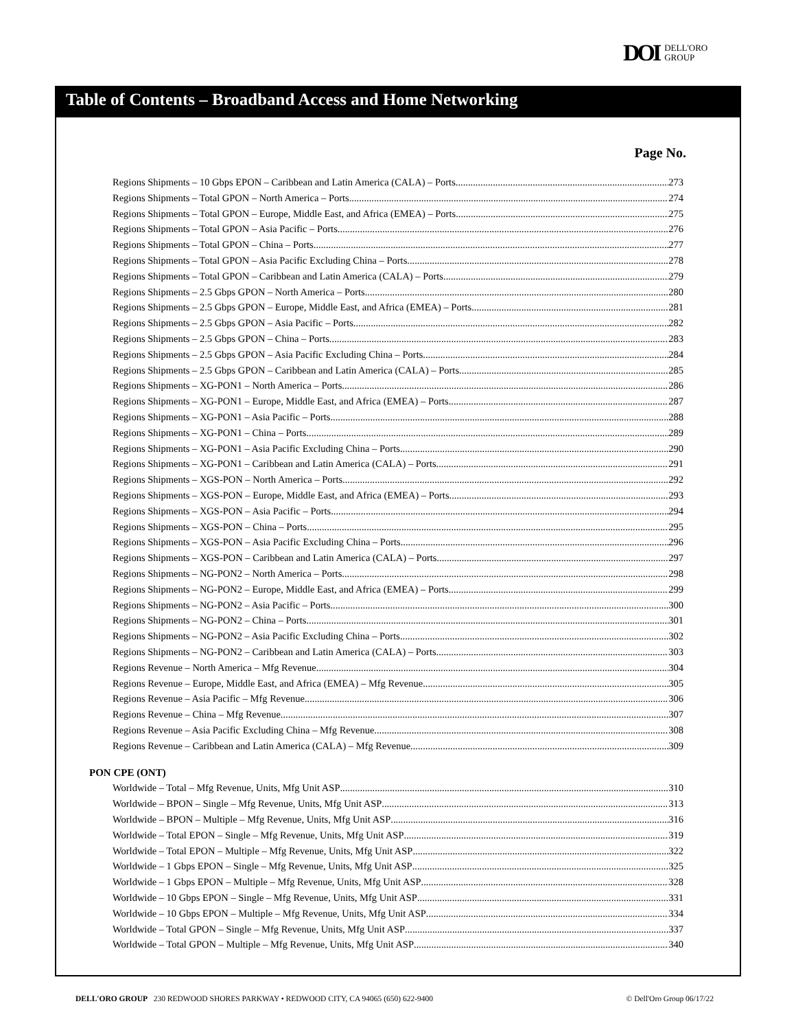DOI DELL'ORO
GROUP
Table of Contents – Broadband Access and Home Networking
Page No.
Regions Shipments – 10 Gbps EPON – Caribbean and Latin America (CALA) – Ports 273
Regions Shipments – Total GPON – North America – Ports 274
Regions Shipments – Total GPON – Europe, Middle East, and Africa (EMEA) – Ports 275
Regions Shipments – Total GPON – Asia Pacific – Ports 276
Regions Shipments – Total GPON – China – Ports 277
Regions Shipments – Total GPON – Asia Pacific Excluding China – Ports 278
Regions Shipments – Total GPON – Caribbean and Latin America (CALA) – Ports 279
Regions Shipments – 2.5 Gbps GPON – North America – Ports 280
Regions Shipments – 2.5 Gbps GPON – Europe, Middle East, and Africa (EMEA) – Ports 281
Regions Shipments – 2.5 Gbps GPON – Asia Pacific – Ports 282
Regions Shipments – 2.5 Gbps GPON – China – Ports 283
Regions Shipments – 2.5 Gbps GPON – Asia Pacific Excluding China – Ports 284
Regions Shipments – 2.5 Gbps GPON – Caribbean and Latin America (CALA) – Ports 285
Regions Shipments – XG-PON1 – North America – Ports 286
Regions Shipments – XG-PON1 – Europe, Middle East, and Africa (EMEA) – Ports 287
Regions Shipments – XG-PON1 – Asia Pacific – Ports 288
Regions Shipments – XG-PON1 – China – Ports 289
Regions Shipments – XG-PON1 – Asia Pacific Excluding China – Ports 290
Regions Shipments – XG-PON1 – Caribbean and Latin America (CALA) – Ports 291
Regions Shipments – XGS-PON – North America – Ports 292
Regions Shipments – XGS-PON – Europe, Middle East, and Africa (EMEA) – Ports 293
Regions Shipments – XGS-PON – Asia Pacific – Ports 294
Regions Shipments – XGS-PON – China – Ports 295
Regions Shipments – XGS-PON – Asia Pacific Excluding China – Ports 296
Regions Shipments – XGS-PON – Caribbean and Latin America (CALA) – Ports 297
Regions Shipments – NG-PON2 – North America – Ports 298
Regions Shipments – NG-PON2 – Europe, Middle East, and Africa (EMEA) – Ports 299
Regions Shipments – NG-PON2 – Asia Pacific – Ports 300
Regions Shipments – NG-PON2 – China – Ports 301
Regions Shipments – NG-PON2 – Asia Pacific Excluding China – Ports 302
Regions Shipments – NG-PON2 – Caribbean and Latin America (CALA) – Ports 303
Regions Revenue – North America – Mfg Revenue 304
Regions Revenue – Europe, Middle East, and Africa (EMEA) – Mfg Revenue 305
Regions Revenue – Asia Pacific – Mfg Revenue 306
Regions Revenue – China – Mfg Revenue 307
Regions Revenue – Asia Pacific Excluding China – Mfg Revenue 308
Regions Revenue – Caribbean and Latin America (CALA) – Mfg Revenue 309
PON CPE (ONT)
Worldwide – Total – Mfg Revenue, Units, Mfg Unit ASP 310
Worldwide – BPON – Single – Mfg Revenue, Units, Mfg Unit ASP 313
Worldwide – BPON – Multiple – Mfg Revenue, Units, Mfg Unit ASP 316
Worldwide – Total EPON – Single – Mfg Revenue, Units, Mfg Unit ASP 319
Worldwide – Total EPON – Multiple – Mfg Revenue, Units, Mfg Unit ASP 322
Worldwide – 1 Gbps EPON – Single – Mfg Revenue, Units, Mfg Unit ASP 325
Worldwide – 1 Gbps EPON – Multiple – Mfg Revenue, Units, Mfg Unit ASP 328
Worldwide – 10 Gbps EPON – Single – Mfg Revenue, Units, Mfg Unit ASP 331
Worldwide – 10 Gbps EPON – Multiple – Mfg Revenue, Units, Mfg Unit ASP 334
Worldwide – Total GPON – Single – Mfg Revenue, Units, Mfg Unit ASP 337
Worldwide – Total GPON – Multiple – Mfg Revenue, Units, Mfg Unit ASP 340
DELL'ORO GROUP 230 REDWOOD SHORES PARKWAY • REDWOOD CITY, CA 94065 (650) 622-9400 © Dell'Oro Group 06/17/22